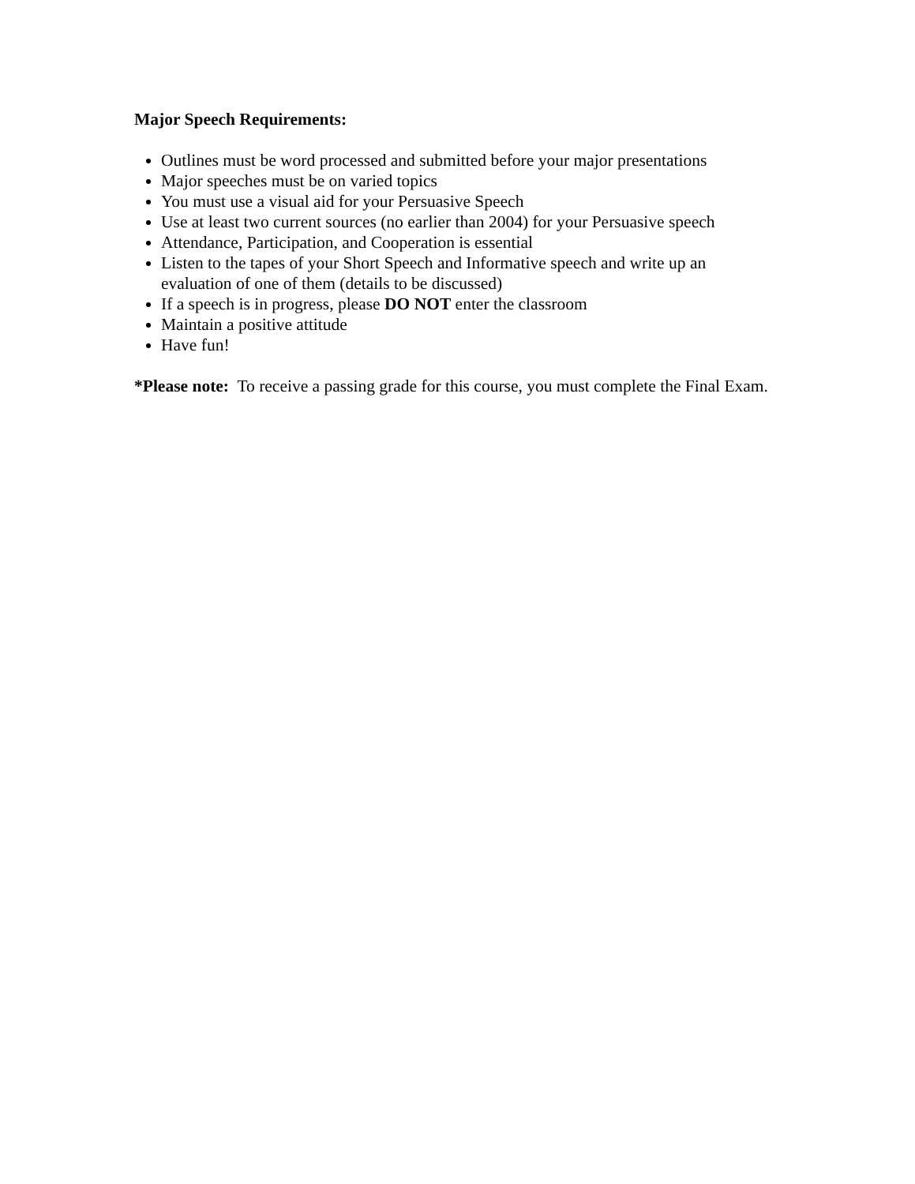Major Speech Requirements:
Outlines must be word processed and submitted before your major presentations
Major speeches must be on varied topics
You must use a visual aid for your Persuasive Speech
Use at least two current sources (no earlier than 2004) for your Persuasive speech
Attendance, Participation, and Cooperation is essential
Listen to the tapes of your Short Speech and Informative speech and write up an evaluation of one of them (details to be discussed)
If a speech is in progress, please DO NOT enter the classroom
Maintain a positive attitude
Have fun!
*Please note: To receive a passing grade for this course, you must complete the Final Exam.